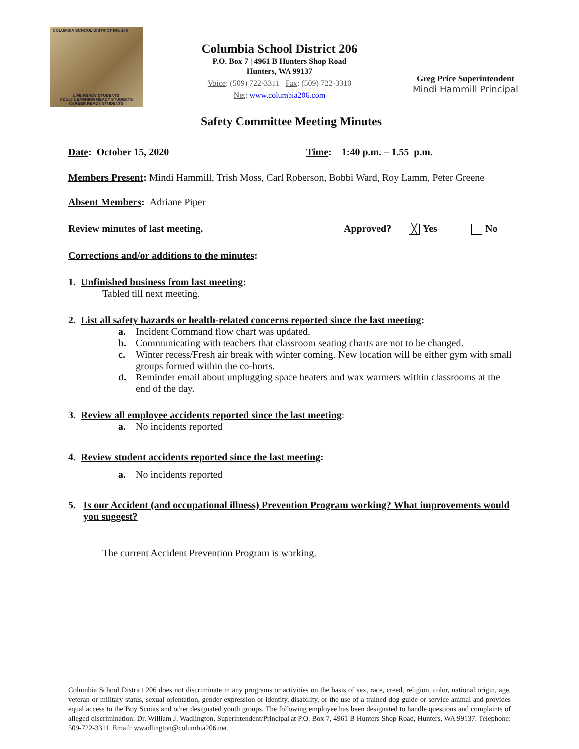COLUMBIA SCHOOL DISTRICT NO. 206
LIFE READY STUDENTS
ADULT LEARNING READY STUDENTS
CAREER READY STUDENTS
Columbia School District 206
P.O. Box 7 | 4961 B Hunters Shop Road
Hunters, WA 99137
Voice: (509) 722-3311 Fax: (509) 722-3310
Net: www.columbia206.com
Greg Price Superintendent
Mindi Hammill Principal
Safety Committee Meeting Minutes
Date: October 15, 2020 Time: 1:40 p.m. – 1.55 p.m.
Members Present: Mindi Hammill, Trish Moss, Carl Roberson, Bobbi Ward, Roy Lamm, Peter Greene
Absent Members: Adriane Piper
Review minutes of last meeting. Approved? ╳ Yes No
Corrections and/or additions to the minutes:
1. Unfinished business from last meeting:
Tabled till next meeting.
2. List all safety hazards or health-related concerns reported since the last meeting:
a. Incident Command flow chart was updated.
b. Communicating with teachers that classroom seating charts are not to be changed.
c. Winter recess/Fresh air break with winter coming. New location will be either gym with small groups formed within the co-horts.
d. Reminder email about unplugging space heaters and wax warmers within classrooms at the end of the day.
3. Review all employee accidents reported since the last meeting:
a. No incidents reported
4. Review student accidents reported since the last meeting:
a. No incidents reported
5. Is our Accident (and occupational illness) Prevention Program working? What improvements would you suggest?
The current Accident Prevention Program is working.
Columbia School District 206 does not discriminate in any programs or activities on the basis of sex, race, creed, religion, color, national origin, age, veteran or military status, sexual orientation, gender expression or identity, disability, or the use of a trained dog guide or service animal and provides equal access to the Boy Scouts and other designated youth groups. The following employee has been designated to handle questions and complaints of alleged discrimination: Dr. William J. Wadlington, Superintendent/Principal at P.O. Box 7, 4961 B Hunters Shop Road, Hunters, WA 99137. Telephone: 509-722-3311. Email: wwadlington@columbia206.net.